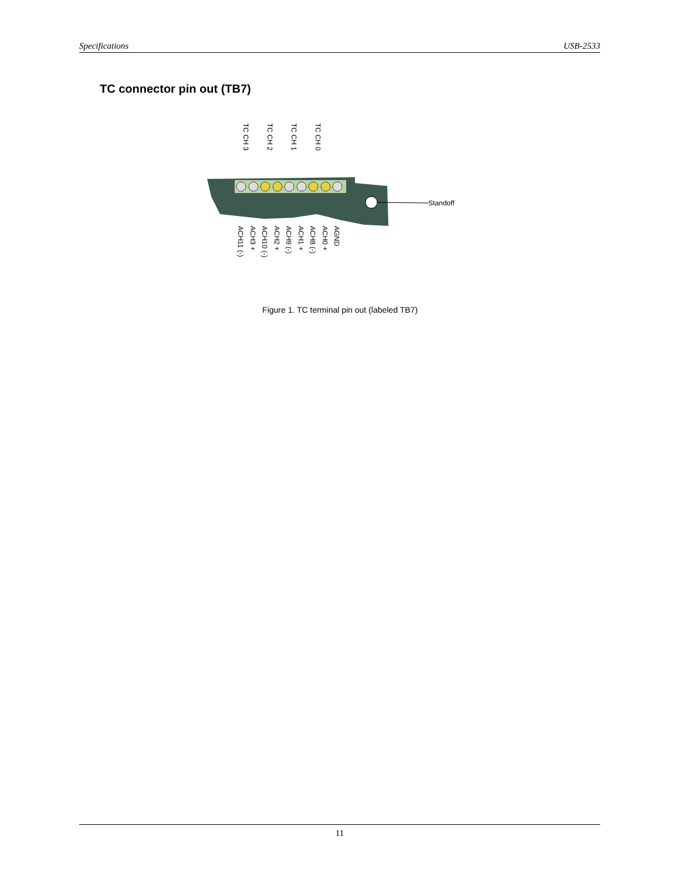Specifications USB-2533
TC connector pin out (TB7)
Standoff
TC CH 3
TC CH 2
TC CH 1
TC CH 0
ACH11 (-)
ACH3 +
ACH10 (-)
ACH2 +
ACH9 (-)
ACH1 +
ACH8 (-)
ACH0 +
AGND
Figure 1. TC terminal pin out (labeled TB7)
11